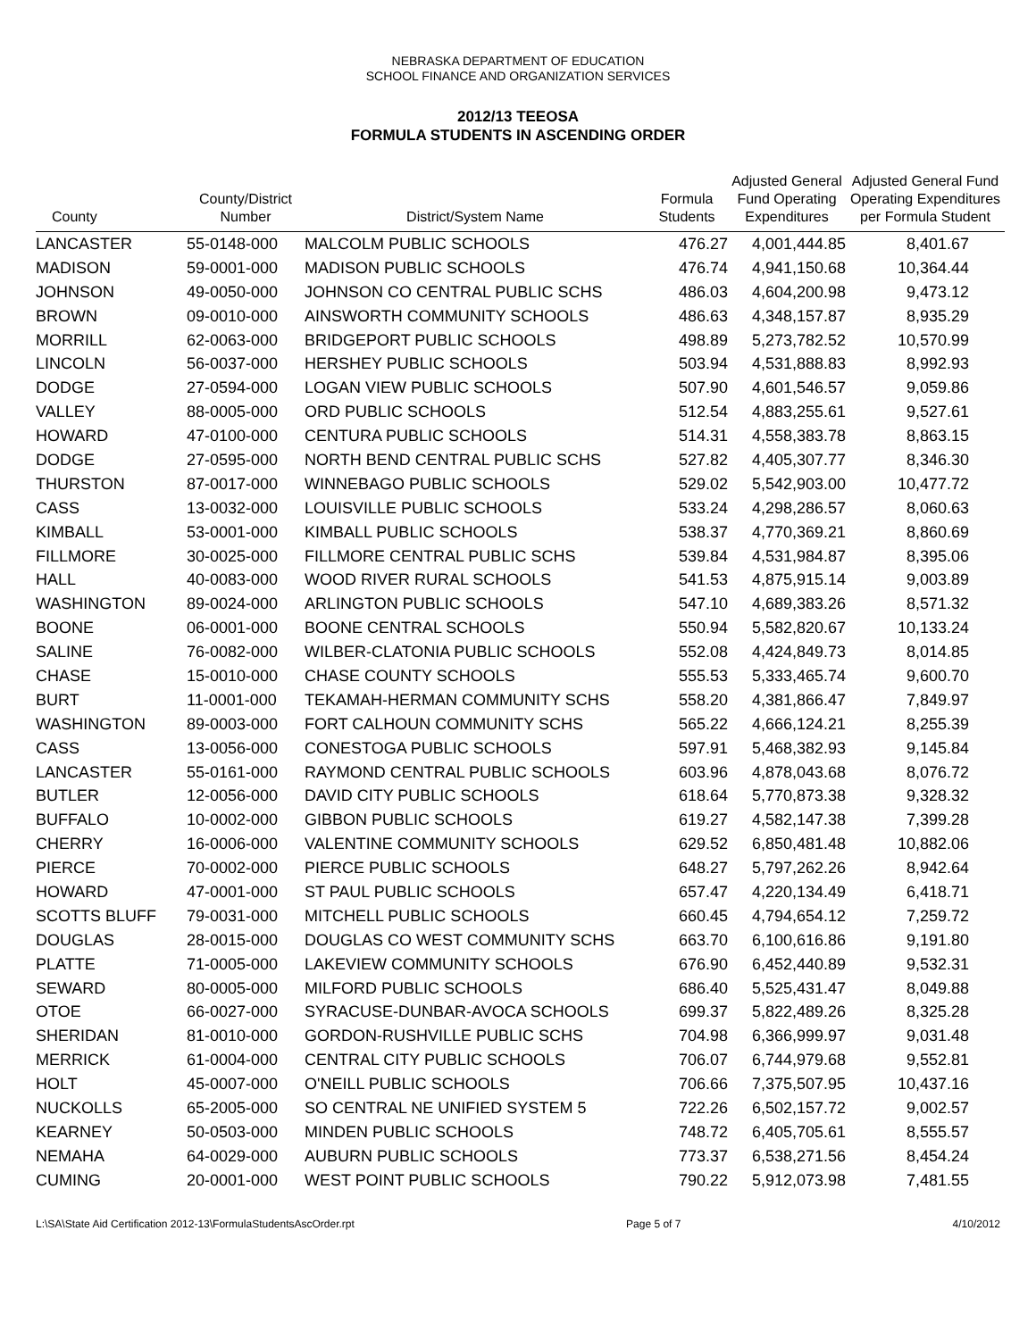NEBRASKA DEPARTMENT OF EDUCATION
SCHOOL FINANCE AND ORGANIZATION SERVICES
2012/13 TEEOSA
FORMULA STUDENTS IN ASCENDING ORDER
| County | County/District Number | District/System Name | Formula Students | Adjusted General Fund Operating Expenditures | Adjusted General Fund Operating Expenditures per Formula Student |
| --- | --- | --- | --- | --- | --- |
| LANCASTER | 55-0148-000 | MALCOLM PUBLIC SCHOOLS | 476.27 | 4,001,444.85 | 8,401.67 |
| MADISON | 59-0001-000 | MADISON PUBLIC SCHOOLS | 476.74 | 4,941,150.68 | 10,364.44 |
| JOHNSON | 49-0050-000 | JOHNSON CO CENTRAL PUBLIC SCHS | 486.03 | 4,604,200.98 | 9,473.12 |
| BROWN | 09-0010-000 | AINSWORTH COMMUNITY SCHOOLS | 486.63 | 4,348,157.87 | 8,935.29 |
| MORRILL | 62-0063-000 | BRIDGEPORT PUBLIC SCHOOLS | 498.89 | 5,273,782.52 | 10,570.99 |
| LINCOLN | 56-0037-000 | HERSHEY PUBLIC SCHOOLS | 503.94 | 4,531,888.83 | 8,992.93 |
| DODGE | 27-0594-000 | LOGAN VIEW PUBLIC SCHOOLS | 507.90 | 4,601,546.57 | 9,059.86 |
| VALLEY | 88-0005-000 | ORD PUBLIC SCHOOLS | 512.54 | 4,883,255.61 | 9,527.61 |
| HOWARD | 47-0100-000 | CENTURA PUBLIC SCHOOLS | 514.31 | 4,558,383.78 | 8,863.15 |
| DODGE | 27-0595-000 | NORTH BEND CENTRAL PUBLIC SCHS | 527.82 | 4,405,307.77 | 8,346.30 |
| THURSTON | 87-0017-000 | WINNEBAGO PUBLIC SCHOOLS | 529.02 | 5,542,903.00 | 10,477.72 |
| CASS | 13-0032-000 | LOUISVILLE PUBLIC SCHOOLS | 533.24 | 4,298,286.57 | 8,060.63 |
| KIMBALL | 53-0001-000 | KIMBALL PUBLIC SCHOOLS | 538.37 | 4,770,369.21 | 8,860.69 |
| FILLMORE | 30-0025-000 | FILLMORE CENTRAL PUBLIC SCHS | 539.84 | 4,531,984.87 | 8,395.06 |
| HALL | 40-0083-000 | WOOD RIVER RURAL SCHOOLS | 541.53 | 4,875,915.14 | 9,003.89 |
| WASHINGTON | 89-0024-000 | ARLINGTON PUBLIC SCHOOLS | 547.10 | 4,689,383.26 | 8,571.32 |
| BOONE | 06-0001-000 | BOONE CENTRAL SCHOOLS | 550.94 | 5,582,820.67 | 10,133.24 |
| SALINE | 76-0082-000 | WILBER-CLATONIA PUBLIC SCHOOLS | 552.08 | 4,424,849.73 | 8,014.85 |
| CHASE | 15-0010-000 | CHASE COUNTY SCHOOLS | 555.53 | 5,333,465.74 | 9,600.70 |
| BURT | 11-0001-000 | TEKAMAH-HERMAN COMMUNITY SCHS | 558.20 | 4,381,866.47 | 7,849.97 |
| WASHINGTON | 89-0003-000 | FORT CALHOUN COMMUNITY SCHS | 565.22 | 4,666,124.21 | 8,255.39 |
| CASS | 13-0056-000 | CONESTOGA PUBLIC SCHOOLS | 597.91 | 5,468,382.93 | 9,145.84 |
| LANCASTER | 55-0161-000 | RAYMOND CENTRAL PUBLIC SCHOOLS | 603.96 | 4,878,043.68 | 8,076.72 |
| BUTLER | 12-0056-000 | DAVID CITY PUBLIC SCHOOLS | 618.64 | 5,770,873.38 | 9,328.32 |
| BUFFALO | 10-0002-000 | GIBBON PUBLIC SCHOOLS | 619.27 | 4,582,147.38 | 7,399.28 |
| CHERRY | 16-0006-000 | VALENTINE COMMUNITY SCHOOLS | 629.52 | 6,850,481.48 | 10,882.06 |
| PIERCE | 70-0002-000 | PIERCE PUBLIC SCHOOLS | 648.27 | 5,797,262.26 | 8,942.64 |
| HOWARD | 47-0001-000 | ST PAUL PUBLIC SCHOOLS | 657.47 | 4,220,134.49 | 6,418.71 |
| SCOTTS BLUFF | 79-0031-000 | MITCHELL PUBLIC SCHOOLS | 660.45 | 4,794,654.12 | 7,259.72 |
| DOUGLAS | 28-0015-000 | DOUGLAS CO WEST COMMUNITY SCHS | 663.70 | 6,100,616.86 | 9,191.80 |
| PLATTE | 71-0005-000 | LAKEVIEW COMMUNITY SCHOOLS | 676.90 | 6,452,440.89 | 9,532.31 |
| SEWARD | 80-0005-000 | MILFORD PUBLIC SCHOOLS | 686.40 | 5,525,431.47 | 8,049.88 |
| OTOE | 66-0027-000 | SYRACUSE-DUNBAR-AVOCA SCHOOLS | 699.37 | 5,822,489.26 | 8,325.28 |
| SHERIDAN | 81-0010-000 | GORDON-RUSHVILLE PUBLIC SCHS | 704.98 | 6,366,999.97 | 9,031.48 |
| MERRICK | 61-0004-000 | CENTRAL CITY PUBLIC SCHOOLS | 706.07 | 6,744,979.68 | 9,552.81 |
| HOLT | 45-0007-000 | O'NEILL PUBLIC SCHOOLS | 706.66 | 7,375,507.95 | 10,437.16 |
| NUCKOLLS | 65-2005-000 | SO CENTRAL NE UNIFIED SYSTEM 5 | 722.26 | 6,502,157.72 | 9,002.57 |
| KEARNEY | 50-0503-000 | MINDEN PUBLIC SCHOOLS | 748.72 | 6,405,705.61 | 8,555.57 |
| NEMAHA | 64-0029-000 | AUBURN PUBLIC SCHOOLS | 773.37 | 6,538,271.56 | 8,454.24 |
| CUMING | 20-0001-000 | WEST POINT PUBLIC SCHOOLS | 790.22 | 5,912,073.98 | 7,481.55 |
L:\SA\State Aid Certification 2012-13\FormulaStudentsAscOrder.rpt Page 5 of 7 4/10/2012